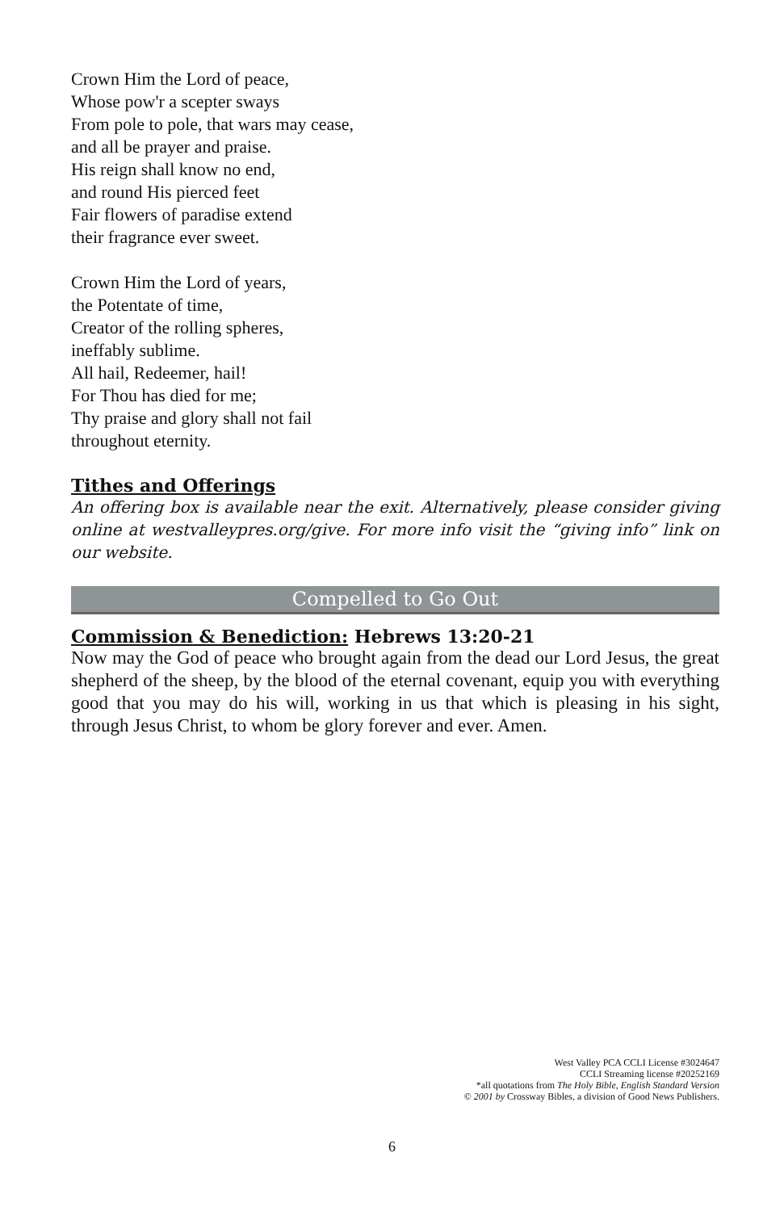Crown Him the Lord of peace,
Whose pow'r a scepter sways
From pole to pole, that wars may cease,
and all be prayer and praise.
His reign shall know no end,
and round His pierced feet
Fair flowers of paradise extend
their fragrance ever sweet.
Crown Him the Lord of years,
the Potentate of time,
Creator of the rolling spheres,
ineffably sublime.
All hail, Redeemer, hail!
For Thou has died for me;
Thy praise and glory shall not fail
throughout eternity.
Tithes and Offerings
An offering box is available near the exit. Alternatively, please consider giving online at westvalleypres.org/give. For more info visit the “giving info” link on our website.
Compelled to Go Out
Commission & Benediction: Hebrews 13:20-21
Now may the God of peace who brought again from the dead our Lord Jesus, the great shepherd of the sheep, by the blood of the eternal covenant, equip you with everything good that you may do his will, working in us that which is pleasing in his sight, through Jesus Christ, to whom be glory forever and ever. Amen.
West Valley PCA CCLI License #3024647
CCLI Streaming license #20252169
*all quotations from The Holy Bible, English Standard Version
© 2001 by Crossway Bibles, a division of Good News Publishers.
6